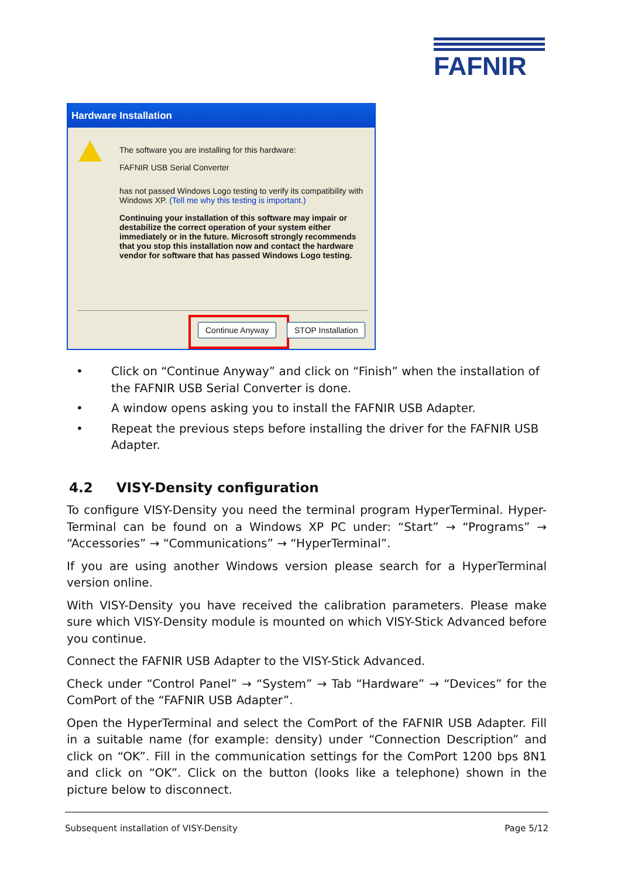FAFNIR
Hardware Installation
The software you are installing for this hardware:
FAFNIR USB Serial Converter
has not passed Windows Logo testing to verify its compatibility with Windows XP. (Tell me why this testing is important.)
Continuing your installation of this software may impair or destabilize the correct operation of your system either immediately or in the future. Microsoft strongly recommends that you stop this installation now and contact the hardware vendor for software that has passed Windows Logo testing.
Continue Anyway STOP Installation
• Click on “Continue Anyway” and click on “Finish” when the installation of the FAFNIR USB Serial Converter is done.
• A window opens asking you to install the FAFNIR USB Adapter.
• Repeat the previous steps before installing the driver for the FAFNIR USB Adapter.
4.2 VISY-Density configuration
To configure VISY-Density you need the terminal program HyperTerminal. Hyper-Terminal can be found on a Windows XP PC under: “Start” → “Programs” → “Accessories” → “Communications” → “HyperTerminal”.
If you are using another Windows version please search for a HyperTerminal version online.
With VISY-Density you have received the calibration parameters. Please make sure which VISY-Density module is mounted on which VISY-Stick Advanced before you continue.
Connect the FAFNIR USB Adapter to the VISY-Stick Advanced.
Check under “Control Panel” → “System” → Tab “Hardware” → “Devices” for the ComPort of the “FAFNIR USB Adapter”.
Open the HyperTerminal and select the ComPort of the FAFNIR USB Adapter. Fill in a suitable name (for example: density) under “Connection Description” and click on “OK”. Fill in the communication settings for the ComPort 1200 bps 8N1 and click on “OK”. Click on the button (looks like a telephone) shown in the picture below to disconnect.
Subsequent installation of VISY-Density Page 5/12